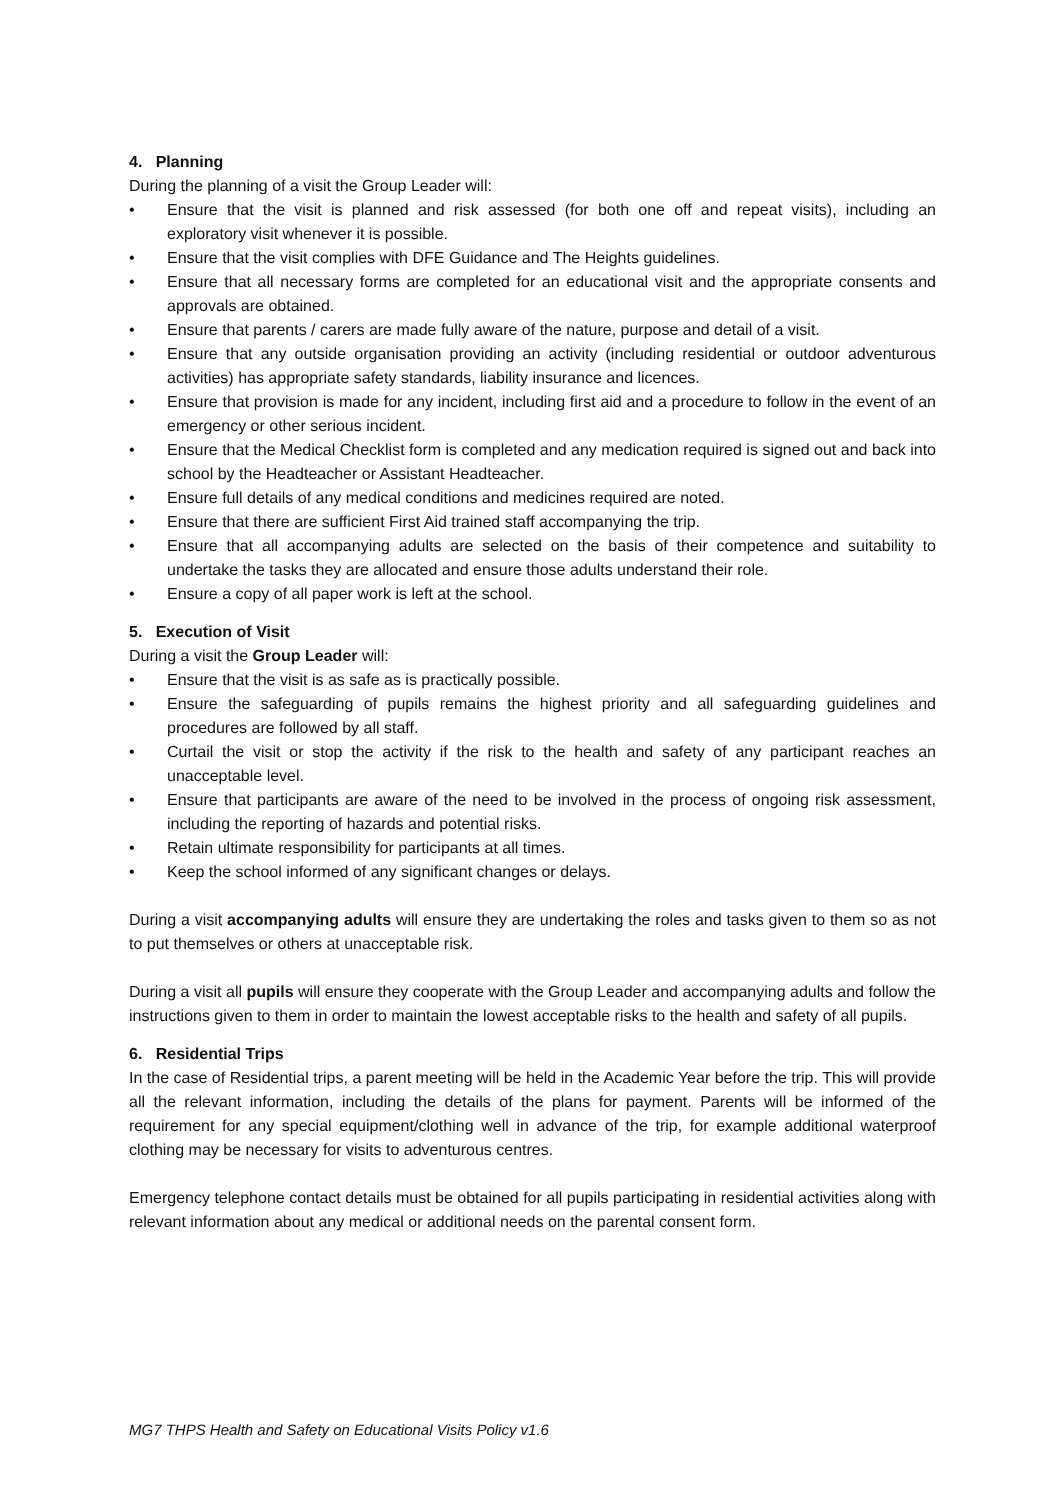4. Planning
During the planning of a visit the Group Leader will:
• Ensure that the visit is planned and risk assessed (for both one off and repeat visits), including an exploratory visit whenever it is possible.
• Ensure that the visit complies with DFE Guidance and The Heights guidelines.
• Ensure that all necessary forms are completed for an educational visit and the appropriate consents and approvals are obtained.
• Ensure that parents / carers are made fully aware of the nature, purpose and detail of a visit.
• Ensure that any outside organisation providing an activity (including residential or outdoor adventurous activities) has appropriate safety standards, liability insurance and licences.
• Ensure that provision is made for any incident, including first aid and a procedure to follow in the event of an emergency or other serious incident.
• Ensure that the Medical Checklist form is completed and any medication required is signed out and back into school by the Headteacher or Assistant Headteacher.
• Ensure full details of any medical conditions and medicines required are noted.
• Ensure that there are sufficient First Aid trained staff accompanying the trip.
• Ensure that all accompanying adults are selected on the basis of their competence and suitability to undertake the tasks they are allocated and ensure those adults understand their role.
• Ensure a copy of all paper work is left at the school.
5. Execution of Visit
During a visit the Group Leader will:
• Ensure that the visit is as safe as is practically possible.
• Ensure the safeguarding of pupils remains the highest priority and all safeguarding guidelines and procedures are followed by all staff.
• Curtail the visit or stop the activity if the risk to the health and safety of any participant reaches an unacceptable level.
• Ensure that participants are aware of the need to be involved in the process of ongoing risk assessment, including the reporting of hazards and potential risks.
• Retain ultimate responsibility for participants at all times.
• Keep the school informed of any significant changes or delays.
During a visit accompanying adults will ensure they are undertaking the roles and tasks given to them so as not to put themselves or others at unacceptable risk.
During a visit all pupils will ensure they cooperate with the Group Leader and accompanying adults and follow the instructions given to them in order to maintain the lowest acceptable risks to the health and safety of all pupils.
6. Residential Trips
In the case of Residential trips, a parent meeting will be held in the Academic Year before the trip. This will provide all the relevant information, including the details of the plans for payment. Parents will be informed of the requirement for any special equipment/clothing well in advance of the trip, for example additional waterproof clothing may be necessary for visits to adventurous centres.
Emergency telephone contact details must be obtained for all pupils participating in residential activities along with relevant information about any medical or additional needs on the parental consent form.
MG7 THPS Health and Safety on Educational Visits Policy v1.6